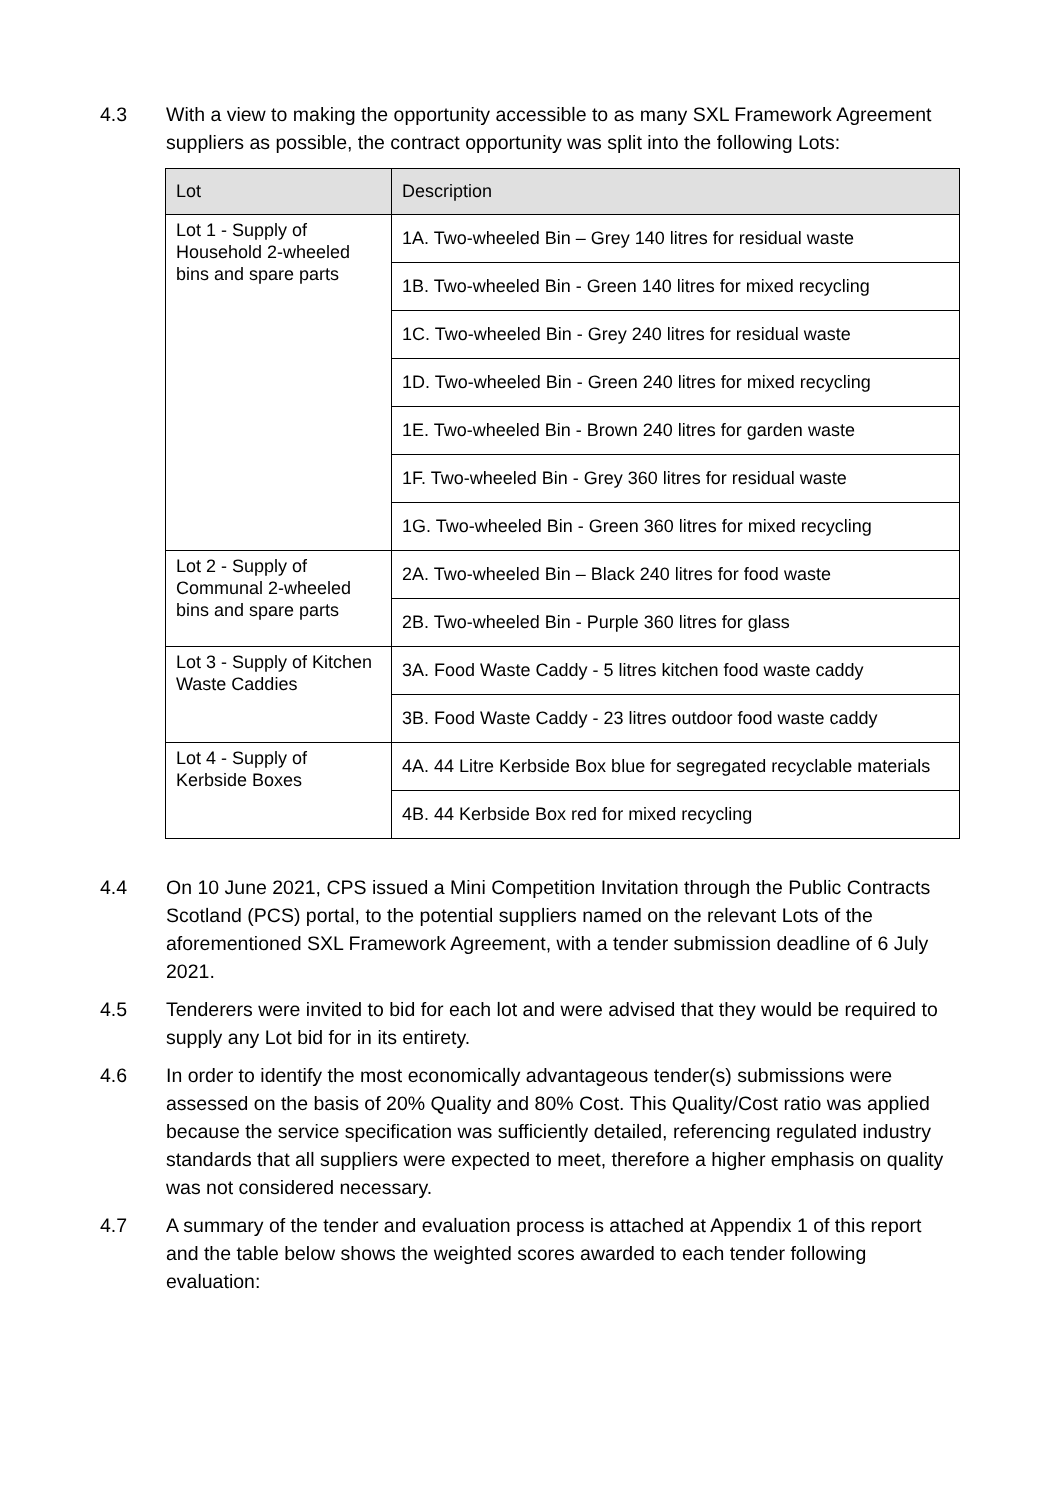4.3 With a view to making the opportunity accessible to as many SXL Framework Agreement suppliers as possible, the contract opportunity was split into the following Lots:
| Lot | Description |
| --- | --- |
| Lot 1 - Supply of Household 2-wheeled bins and spare parts | 1A. Two-wheeled Bin – Grey 140 litres for residual waste |
| | 1B. Two-wheeled Bin - Green 140 litres for mixed recycling |
| | 1C. Two-wheeled Bin - Grey 240 litres for residual waste |
| | 1D. Two-wheeled Bin - Green 240 litres for mixed recycling |
| | 1E. Two-wheeled Bin - Brown 240 litres for garden waste |
| | 1F. Two-wheeled Bin - Grey 360 litres for residual waste |
| | 1G. Two-wheeled Bin - Green 360 litres for mixed recycling |
| Lot 2 - Supply of Communal 2-wheeled bins and spare parts | 2A. Two-wheeled Bin – Black 240 litres for food waste |
| | 2B. Two-wheeled Bin - Purple 360 litres for glass |
| Lot 3 - Supply of Kitchen Waste Caddies | 3A. Food Waste Caddy - 5 litres kitchen food waste caddy |
| | 3B. Food Waste Caddy - 23 litres outdoor food waste caddy |
| Lot 4 - Supply of Kerbside Boxes | 4A. 44 Litre Kerbside Box blue for segregated recyclable materials |
| | 4B. 44 Kerbside Box red for mixed recycling |
4.4 On 10 June 2021, CPS issued a Mini Competition Invitation through the Public Contracts Scotland (PCS) portal, to the potential suppliers named on the relevant Lots of the aforementioned SXL Framework Agreement, with a tender submission deadline of 6 July 2021.
4.5 Tenderers were invited to bid for each lot and were advised that they would be required to supply any Lot bid for in its entirety.
4.6 In order to identify the most economically advantageous tender(s) submissions were assessed on the basis of 20% Quality and 80% Cost. This Quality/Cost ratio was applied because the service specification was sufficiently detailed, referencing regulated industry standards that all suppliers were expected to meet, therefore a higher emphasis on quality was not considered necessary.
4.7 A summary of the tender and evaluation process is attached at Appendix 1 of this report and the table below shows the weighted scores awarded to each tender following evaluation: